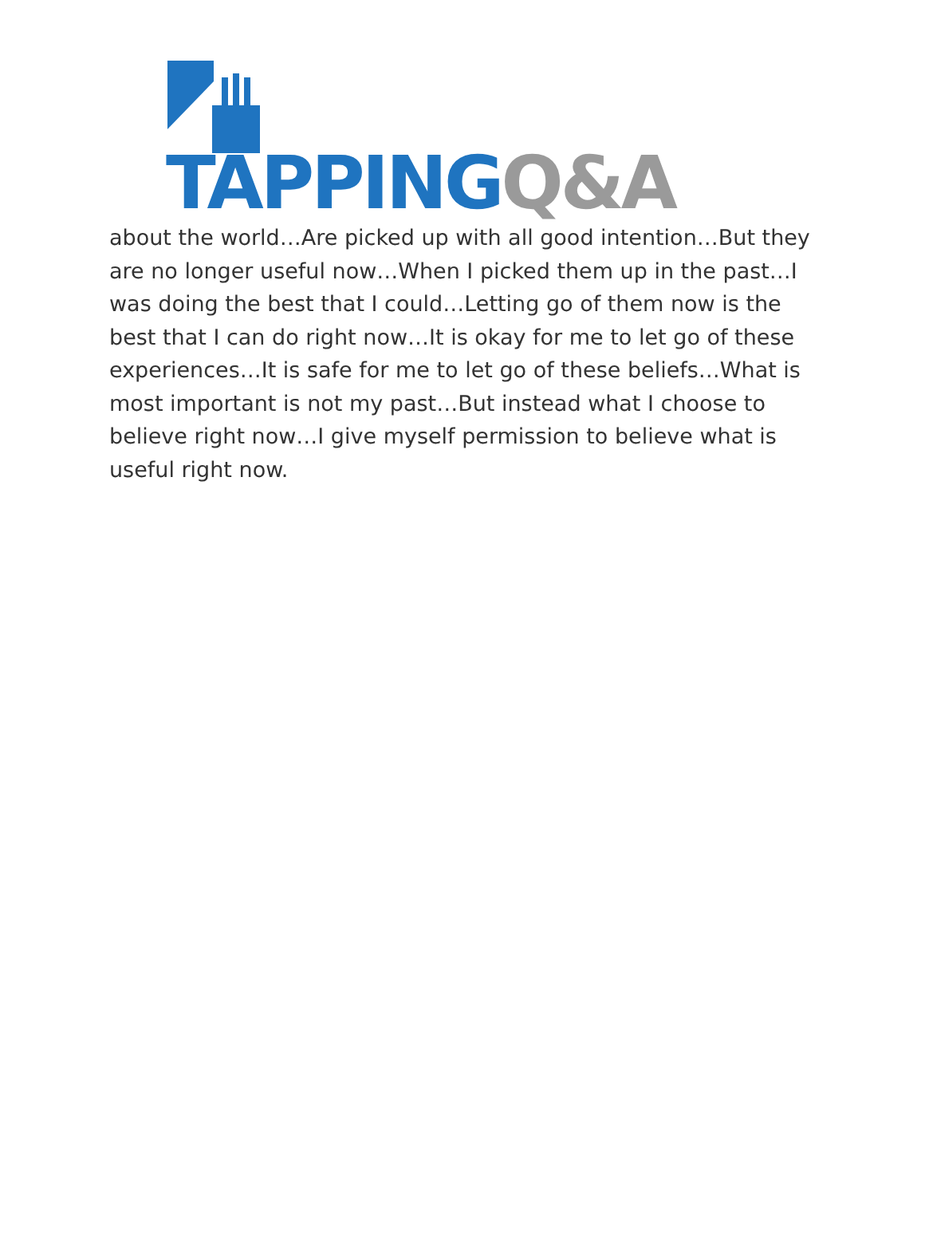TAPPING Q&A
about the world…Are picked up with all good intention…But they are no longer useful now…When I picked them up in the past…I was doing the best that I could…Letting go of them now is the best that I can do right now…It is okay for me to let go of these experiences…It is safe for me to let go of these beliefs…What is most important is not my past…But instead what I choose to believe right now…I give myself permission to believe what is useful right now.